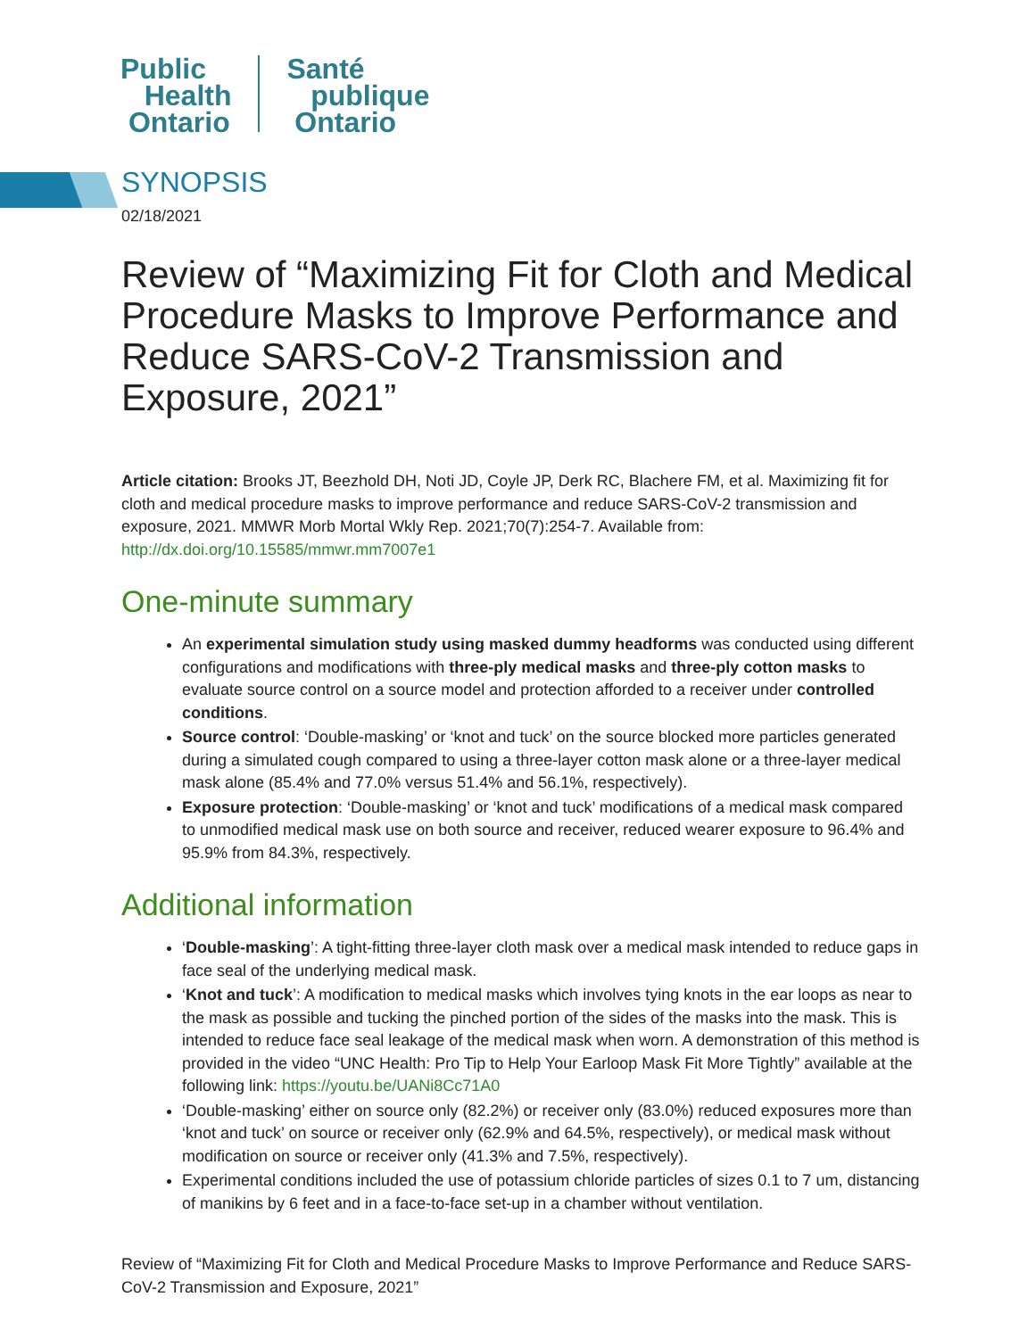Public
Health
Ontario
Santé
publique
Ontario
SYNOPSIS
02/18/2021
Review of “Maximizing Fit for Cloth and Medical Procedure Masks to Improve Performance and Reduce SARS-CoV-2 Transmission and Exposure, 2021”
Article citation: Brooks JT, Beezhold DH, Noti JD, Coyle JP, Derk RC, Blachere FM, et al. Maximizing fit for cloth and medical procedure masks to improve performance and reduce SARS-CoV-2 transmission and exposure, 2021. MMWR Morb Mortal Wkly Rep. 2021;70(7):254-7. Available from: http://dx.doi.org/10.15585/mmwr.mm7007e1
One-minute summary
An experimental simulation study using masked dummy headforms was conducted using different configurations and modifications with three-ply medical masks and three-ply cotton masks to evaluate source control on a source model and protection afforded to a receiver under controlled conditions.
Source control: ‘Double-masking’ or ‘knot and tuck’ on the source blocked more particles generated during a simulated cough compared to using a three-layer cotton mask alone or a three-layer medical mask alone (85.4% and 77.0% versus 51.4% and 56.1%, respectively).
Exposure protection: ‘Double-masking’ or ‘knot and tuck’ modifications of a medical mask compared to unmodified medical mask use on both source and receiver, reduced wearer exposure to 96.4% and 95.9% from 84.3%, respectively.
Additional information
‘Double-masking’: A tight-fitting three-layer cloth mask over a medical mask intended to reduce gaps in face seal of the underlying medical mask.
‘Knot and tuck’: A modification to medical masks which involves tying knots in the ear loops as near to the mask as possible and tucking the pinched portion of the sides of the masks into the mask. This is intended to reduce face seal leakage of the medical mask when worn. A demonstration of this method is provided in the video “UNC Health: Pro Tip to Help Your Earloop Mask Fit More Tightly” available at the following link: https://youtu.be/UANi8Cc71A0
‘Double-masking’ either on source only (82.2%) or receiver only (83.0%) reduced exposures more than ‘knot and tuck’ on source or receiver only (62.9% and 64.5%, respectively), or medical mask without modification on source or receiver only (41.3% and 7.5%, respectively).
Experimental conditions included the use of potassium chloride particles of sizes 0.1 to 7 um, distancing of manikins by 6 feet and in a face-to-face set-up in a chamber without ventilation.
Review of “Maximizing Fit for Cloth and Medical Procedure Masks to Improve Performance and Reduce SARS-CoV-2 Transmission and Exposure, 2021”